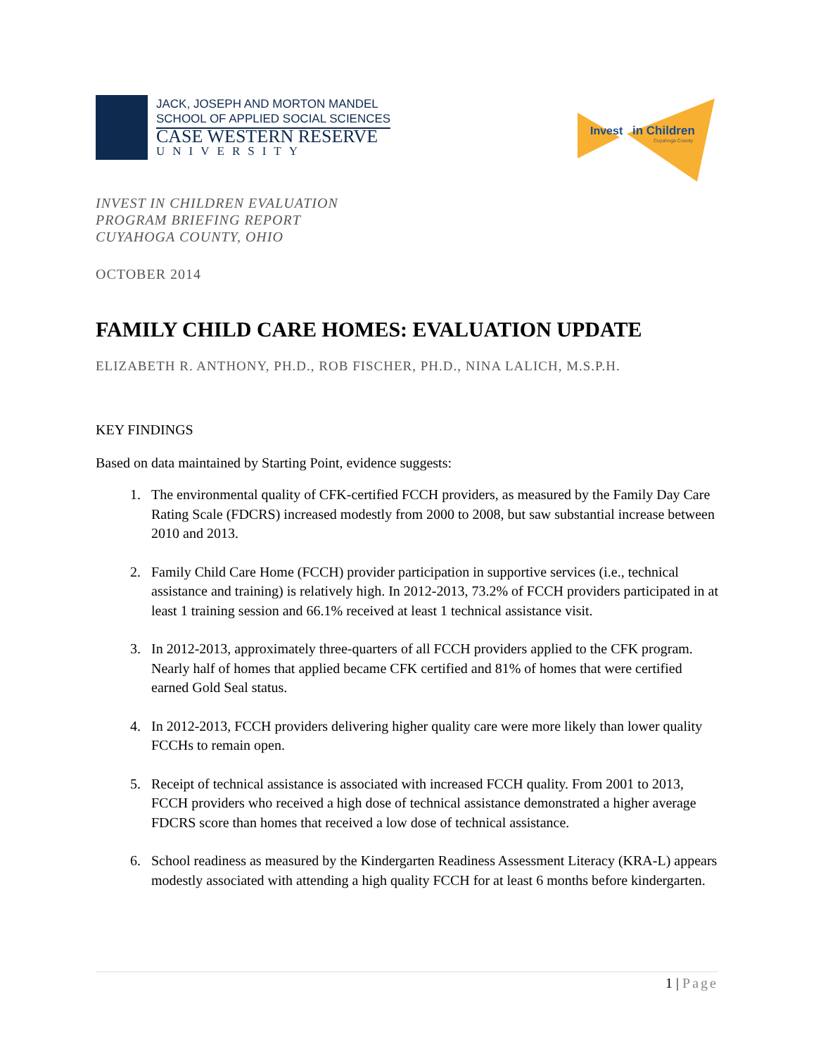JACK, JOSEPH AND MORTON MANDEL
SCHOOL OF APPLIED SOCIAL SCIENCES
CASE WESTERN RESERVE
UNIVERSITY
Invest
in Children
Cuyahoga County
INVEST IN CHILDREN EVALUATION
PROGRAM BRIEFING REPORT
CUYAHOGA COUNTY, OHIO
OCTOBER 2014
FAMILY CHILD CARE HOMES: EVALUATION UPDATE
ELIZABETH R. ANTHONY, PH.D., ROB FISCHER, PH.D., NINA LALICH, M.S.P.H.
KEY FINDINGS
Based on data maintained by Starting Point, evidence suggests:
1. The environmental quality of CFK-certified FCCH providers, as measured by the Family Day Care Rating Scale (FDCRS) increased modestly from 2000 to 2008, but saw substantial increase between 2010 and 2013.
2. Family Child Care Home (FCCH) provider participation in supportive services (i.e., technical assistance and training) is relatively high. In 2012-2013, 73.2% of FCCH providers participated in at least 1 training session and 66.1% received at least 1 technical assistance visit.
3. In 2012-2013, approximately three-quarters of all FCCH providers applied to the CFK program. Nearly half of homes that applied became CFK certified and 81% of homes that were certified earned Gold Seal status.
4. In 2012-2013, FCCH providers delivering higher quality care were more likely than lower quality FCCHs to remain open.
5. Receipt of technical assistance is associated with increased FCCH quality. From 2001 to 2013, FCCH providers who received a high dose of technical assistance demonstrated a higher average FDCRS score than homes that received a low dose of technical assistance.
6. School readiness as measured by the Kindergarten Readiness Assessment Literacy (KRA-L) appears modestly associated with attending a high quality FCCH for at least 6 months before kindergarten.
1 | Page